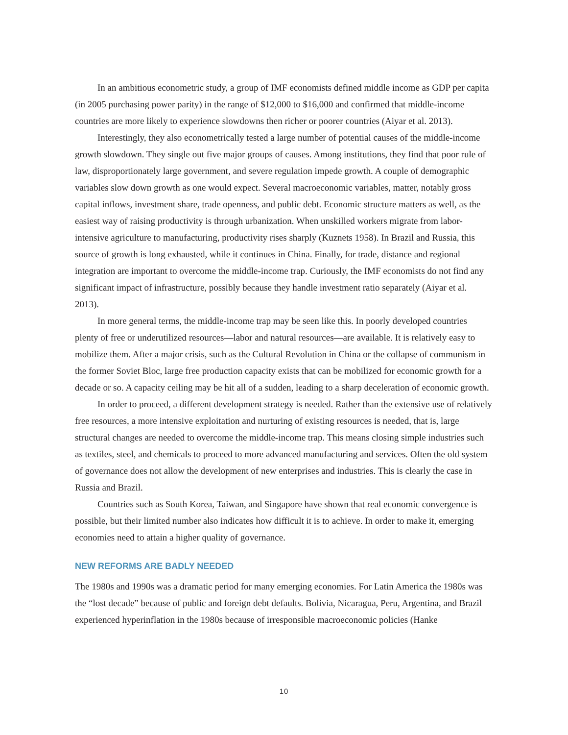In an ambitious econometric study, a group of IMF economists defined middle income as GDP per capita (in 2005 purchasing power parity) in the range of $12,000 to $16,000 and confirmed that middle-income countries are more likely to experience slowdowns then richer or poorer countries (Aiyar et al. 2013).
Interestingly, they also econometrically tested a large number of potential causes of the middle-income growth slowdown. They single out five major groups of causes. Among institutions, they find that poor rule of law, disproportionately large government, and severe regulation impede growth. A couple of demographic variables slow down growth as one would expect. Several macroeconomic variables, matter, notably gross capital inflows, investment share, trade openness, and public debt. Economic structure matters as well, as the easiest way of raising productivity is through urbanization. When unskilled workers migrate from labor-intensive agriculture to manufacturing, productivity rises sharply (Kuznets 1958). In Brazil and Russia, this source of growth is long exhausted, while it continues in China. Finally, for trade, distance and regional integration are important to overcome the middle-income trap. Curiously, the IMF economists do not find any significant impact of infrastructure, possibly because they handle investment ratio separately (Aiyar et al. 2013).
In more general terms, the middle-income trap may be seen like this. In poorly developed countries plenty of free or underutilized resources—labor and natural resources—are available. It is relatively easy to mobilize them. After a major crisis, such as the Cultural Revolution in China or the collapse of communism in the former Soviet Bloc, large free production capacity exists that can be mobilized for economic growth for a decade or so. A capacity ceiling may be hit all of a sudden, leading to a sharp deceleration of economic growth.
In order to proceed, a different development strategy is needed. Rather than the extensive use of relatively free resources, a more intensive exploitation and nurturing of existing resources is needed, that is, large structural changes are needed to overcome the middle-income trap. This means closing simple industries such as textiles, steel, and chemicals to proceed to more advanced manufacturing and services. Often the old system of governance does not allow the development of new enterprises and industries. This is clearly the case in Russia and Brazil.
Countries such as South Korea, Taiwan, and Singapore have shown that real economic convergence is possible, but their limited number also indicates how difficult it is to achieve. In order to make it, emerging economies need to attain a higher quality of governance.
NEW REFORMS ARE BADLY NEEDED
The 1980s and 1990s was a dramatic period for many emerging economies. For Latin America the 1980s was the “lost decade” because of public and foreign debt defaults. Bolivia, Nicaragua, Peru, Argentina, and Brazil experienced hyperinflation in the 1980s because of irresponsible macroeconomic policies (Hanke
10